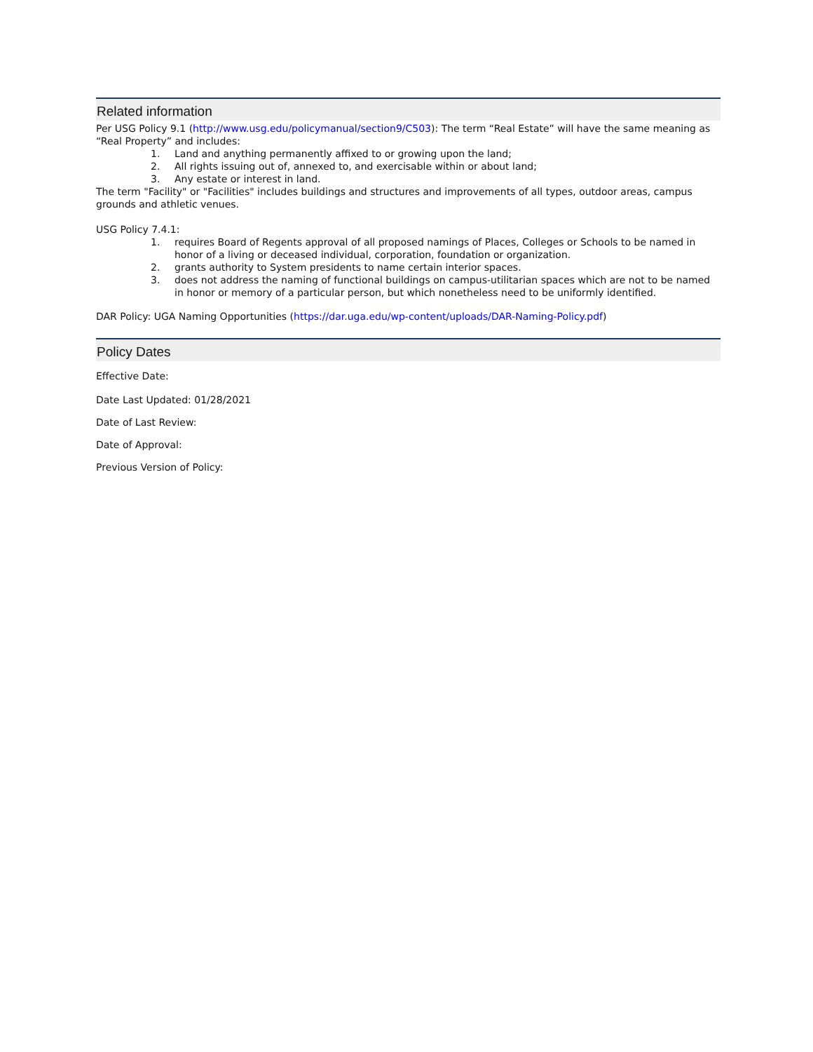Related information
Per USG Policy 9.1 (http://www.usg.edu/policymanual/section9/C503): The term “Real Estate” will have the same meaning as “Real Property” and includes:
1. Land and anything permanently affixed to or growing upon the land;
2. All rights issuing out of, annexed to, and exercisable within or about land;
3. Any estate or interest in land.
The term "Facility" or "Facilities" includes buildings and structures and improvements of all types, outdoor areas, campus grounds and athletic venues.
USG Policy 7.4.1:
1. requires Board of Regents approval of all proposed namings of Places, Colleges or Schools to be named in honor of a living or deceased individual, corporation, foundation or organization.
2. grants authority to System presidents to name certain interior spaces.
3. does not address the naming of functional buildings on campus-utilitarian spaces which are not to be named in honor or memory of a particular person, but which nonetheless need to be uniformly identified.
DAR Policy: UGA Naming Opportunities (https://dar.uga.edu/wp-content/uploads/DAR-Naming-Policy.pdf)
Policy Dates
Effective Date:
Date Last Updated: 01/28/2021
Date of Last Review:
Date of Approval:
Previous Version of Policy: